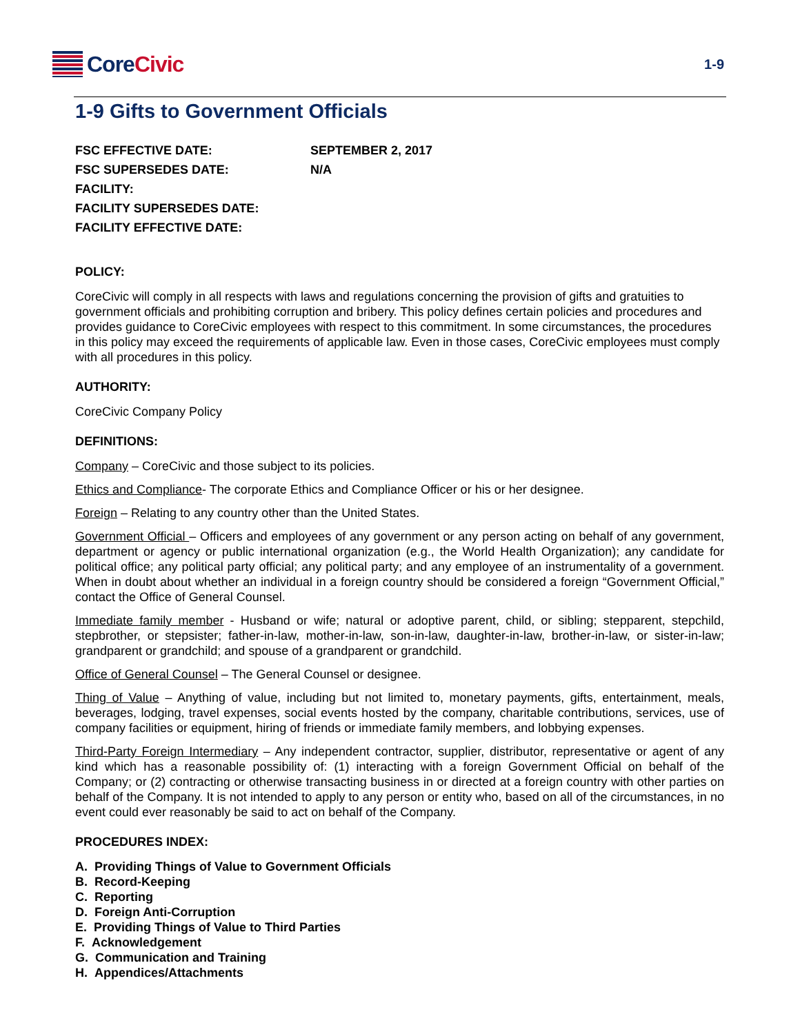Core Civic
1-9
1-9 Gifts to Government Officials
| FSC EFFECTIVE DATE: | SEPTEMBER 2, 2017 |
| FSC SUPERSEDES DATE: | N/A |
| FACILITY: | |
| FACILITY SUPERSEDES DATE: | |
| FACILITY EFFECTIVE DATE: | |
POLICY:
CoreCivic will comply in all respects with laws and regulations concerning the provision of gifts and gratuities to government officials and prohibiting corruption and bribery. This policy defines certain policies and procedures and provides guidance to CoreCivic employees with respect to this commitment. In some circumstances, the procedures in this policy may exceed the requirements of applicable law. Even in those cases, CoreCivic employees must comply with all procedures in this policy.
AUTHORITY:
CoreCivic Company Policy
DEFINITIONS:
Company – CoreCivic and those subject to its policies.
Ethics and Compliance- The corporate Ethics and Compliance Officer or his or her designee.
Foreign – Relating to any country other than the United States.
Government Official – Officers and employees of any government or any person acting on behalf of any government, department or agency or public international organization (e.g., the World Health Organization); any candidate for political office; any political party official; any political party; and any employee of an instrumentality of a government. When in doubt about whether an individual in a foreign country should be considered a foreign “Government Official,” contact the Office of General Counsel.
Immediate family member - Husband or wife; natural or adoptive parent, child, or sibling; stepparent, stepchild, stepbrother, or stepsister; father-in-law, mother-in-law, son-in-law, daughter-in-law, brother-in-law, or sister-in-law; grandparent or grandchild; and spouse of a grandparent or grandchild.
Office of General Counsel – The General Counsel or designee.
Thing of Value – Anything of value, including but not limited to, monetary payments, gifts, entertainment, meals, beverages, lodging, travel expenses, social events hosted by the company, charitable contributions, services, use of company facilities or equipment, hiring of friends or immediate family members, and lobbying expenses.
Third-Party Foreign Intermediary – Any independent contractor, supplier, distributor, representative or agent of any kind which has a reasonable possibility of: (1) interacting with a foreign Government Official on behalf of the Company; or (2) contracting or otherwise transacting business in or directed at a foreign country with other parties on behalf of the Company. It is not intended to apply to any person or entity who, based on all of the circumstances, in no event could ever reasonably be said to act on behalf of the Company.
PROCEDURES INDEX:
A. Providing Things of Value to Government Officials
B. Record-Keeping
C. Reporting
D. Foreign Anti-Corruption
E. Providing Things of Value to Third Parties
F. Acknowledgement
G. Communication and Training
H. Appendices/Attachments